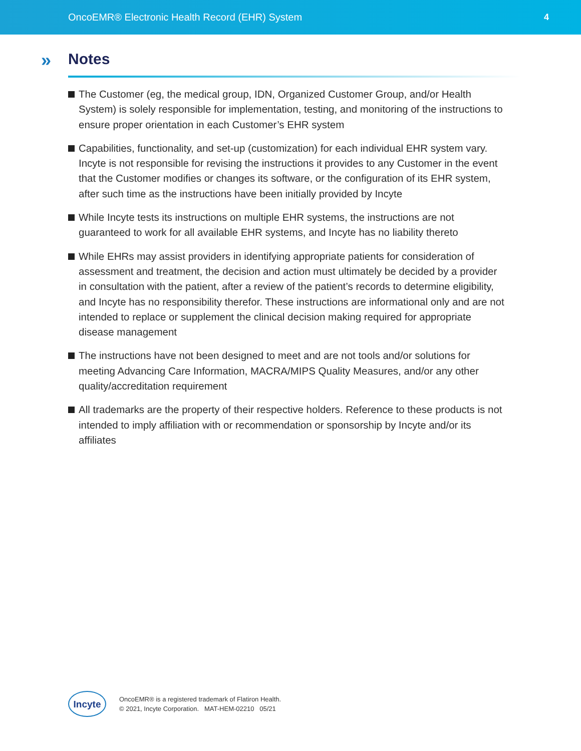OncoEMR® Electronic Health Record (EHR) System 4
» Notes
The Customer (eg, the medical group, IDN, Organized Customer Group, and/or Health System) is solely responsible for implementation, testing, and monitoring of the instructions to ensure proper orientation in each Customer’s EHR system
Capabilities, functionality, and set-up (customization) for each individual EHR system vary. Incyte is not responsible for revising the instructions it provides to any Customer in the event that the Customer modifies or changes its software, or the configuration of its EHR system, after such time as the instructions have been initially provided by Incyte
While Incyte tests its instructions on multiple EHR systems, the instructions are not guaranteed to work for all available EHR systems, and Incyte has no liability thereto
While EHRs may assist providers in identifying appropriate patients for consideration of assessment and treatment, the decision and action must ultimately be decided by a provider in consultation with the patient, after a review of the patient’s records to determine eligibility, and Incyte has no responsibility therefor. These instructions are informational only and are not intended to replace or supplement the clinical decision making required for appropriate disease management
The instructions have not been designed to meet and are not tools and/or solutions for meeting Advancing Care Information, MACRA/MIPS Quality Measures, and/or any other quality/accreditation requirement
All trademarks are the property of their respective holders. Reference to these products is not intended to imply affiliation with or recommendation or sponsorship by Incyte and/or its affiliates
Incyte
OncoEMR® is a registered trademark of Flatiron Health.
© 2021, Incyte Corporation. MAT-HEM-02210 05/21